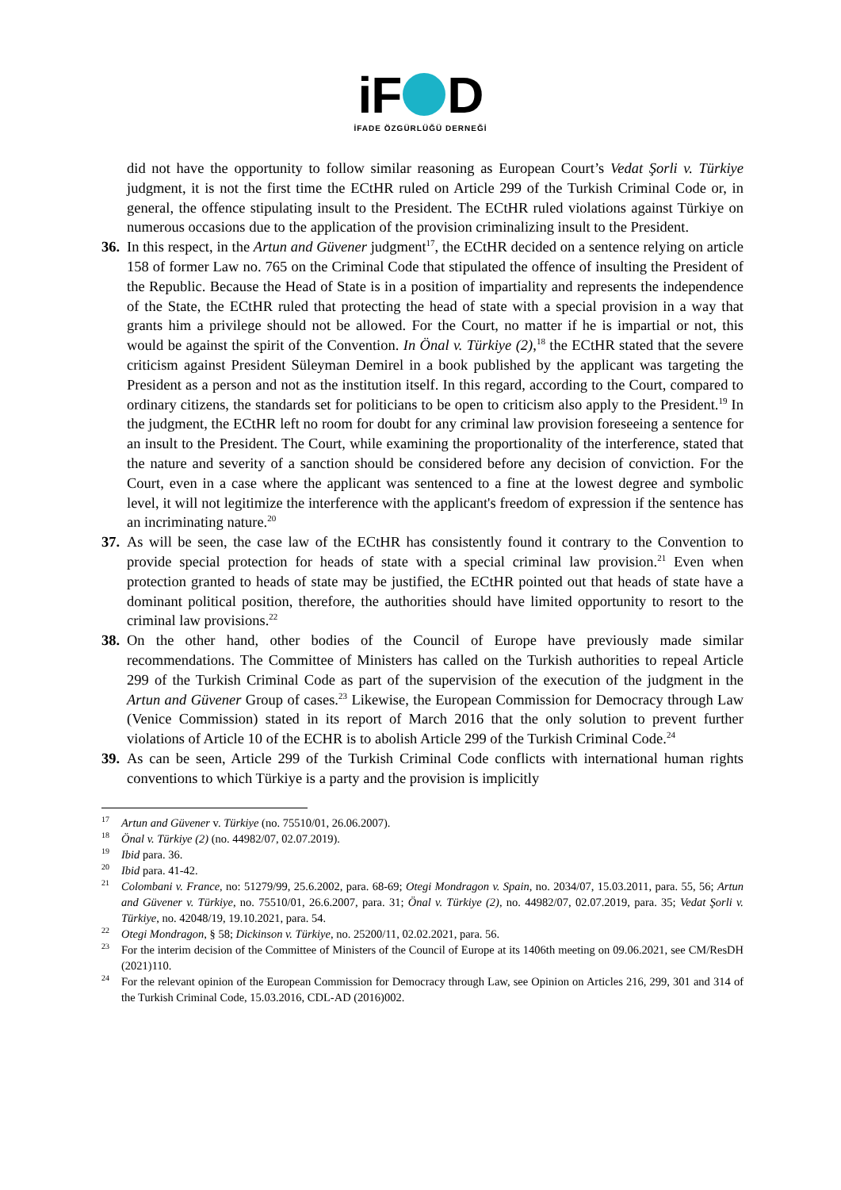iF D
İFADE ÖZGÜRLÜĞÜ DERNEĞİ
did not have the opportunity to follow similar reasoning as European Court’s Vedat Şorli v. Türkiye judgment, it is not the first time the ECtHR ruled on Article 299 of the Turkish Criminal Code or, in general, the offence stipulating insult to the President. The ECtHR ruled violations against Türkiye on numerous occasions due to the application of the provision criminalizing insult to the President.
36. In this respect, in the Artun and Güvener judgment<sup>17</sup>, the ECtHR decided on a sentence relying on article 158 of former Law no. 765 on the Criminal Code that stipulated the offence of insulting the President of the Republic. Because the Head of State is in a position of impartiality and represents the independence of the State, the ECtHR ruled that protecting the head of state with a special provision in a way that grants him a privilege should not be allowed. For the Court, no matter if he is impartial or not, this would be against the spirit of the Convention. In Önal v. Türkiye (2),<sup>18</sup> the ECtHR stated that the severe criticism against President Süleyman Demirel in a book published by the applicant was targeting the President as a person and not as the institution itself. In this regard, according to the Court, compared to ordinary citizens, the standards set for politicians to be open to criticism also apply to the President.<sup>19</sup> In the judgment, the ECtHR left no room for doubt for any criminal law provision foreseeing a sentence for an insult to the President. The Court, while examining the proportionality of the interference, stated that the nature and severity of a sanction should be considered before any decision of conviction. For the Court, even in a case where the applicant was sentenced to a fine at the lowest degree and symbolic level, it will not legitimize the interference with the applicant's freedom of expression if the sentence has an incriminating nature.<sup>20</sup>
37. As will be seen, the case law of the ECtHR has consistently found it contrary to the Convention to provide special protection for heads of state with a special criminal law provision.<sup>21</sup> Even when protection granted to heads of state may be justified, the ECtHR pointed out that heads of state have a dominant political position, therefore, the authorities should have limited opportunity to resort to the criminal law provisions.<sup>22</sup>
38. On the other hand, other bodies of the Council of Europe have previously made similar recommendations. The Committee of Ministers has called on the Turkish authorities to repeal Article 299 of the Turkish Criminal Code as part of the supervision of the execution of the judgment in the Artun and Güvener Group of cases.<sup>23</sup> Likewise, the European Commission for Democracy through Law (Venice Commission) stated in its report of March 2016 that the only solution to prevent further violations of Article 10 of the ECHR is to abolish Article 299 of the Turkish Criminal Code.<sup>24</sup>
39. As can be seen, Article 299 of the Turkish Criminal Code conflicts with international human rights conventions to which Türkiye is a party and the provision is implicitly
<sup>17</sup> Artun and Güvener v. Türkiye (no. 75510/01, 26.06.2007).
<sup>18</sup> Önal v. Türkiye (2) (no. 44982/07, 02.07.2019).
<sup>19</sup> Ibid para. 36.
<sup>20</sup> Ibid para. 41-42.
<sup>21</sup> Colombani v. France, no: 51279/99, 25.6.2002, para. 68-69; Otegi Mondragon v. Spain, no. 2034/07, 15.03.2011, para. 55, 56; Artun and Güvener v. Türkiye, no. 75510/01, 26.6.2007, para. 31; Önal v. Türkiye (2), no. 44982/07, 02.07.2019, para. 35; Vedat Şorli v. Türkiye, no. 42048/19, 19.10.2021, para. 54.
<sup>22</sup> Otegi Mondragon, § 58; Dickinson v. Türkiye, no. 25200/11, 02.02.2021, para. 56.
<sup>23</sup> For the interim decision of the Committee of Ministers of the Council of Europe at its 1406th meeting on 09.06.2021, see CM/ResDH (2021)110.
<sup>24</sup> For the relevant opinion of the European Commission for Democracy through Law, see Opinion on Articles 216, 299, 301 and 314 of the Turkish Criminal Code, 15.03.2016, CDL-AD (2016)002.